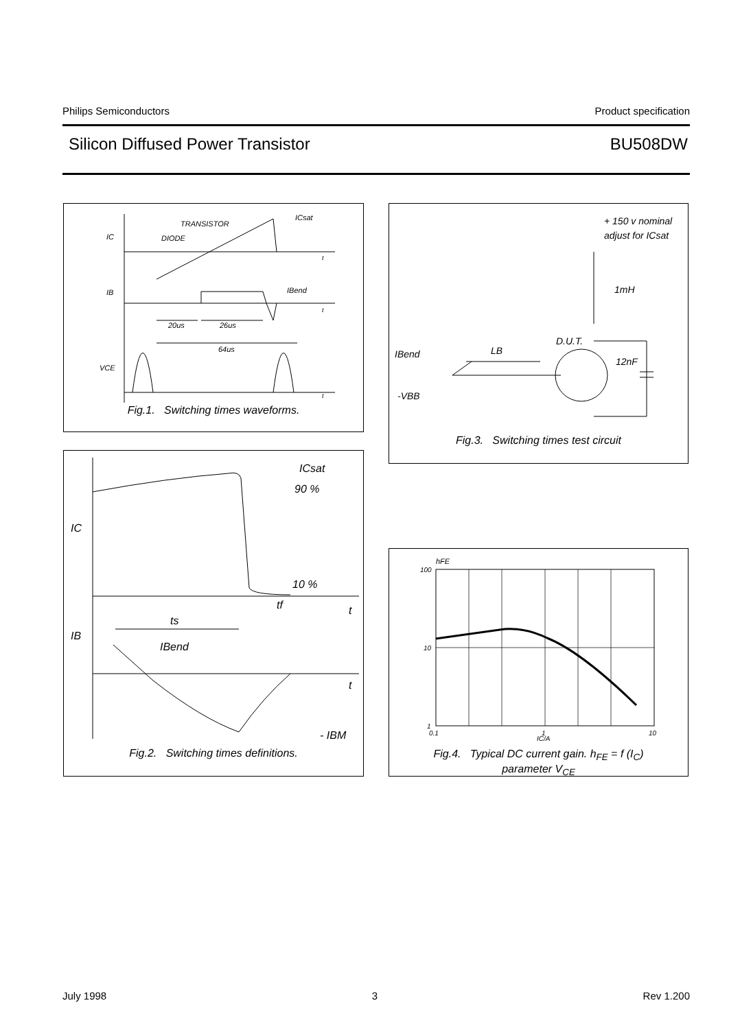Philips Semiconductors Product specification
Silicon Diffused Power Transistor BU508DW
TRANSISTOR
DIODE
ICsat
IC
IB
VCE
IBend
20us
26us
64us
t
t
t
Fig.1. Switching times waveforms.
+ 150 v nominal
adjust for ICsat
1mH
D.U.T.
12nF
IBend
LB
-VBB
Fig.3. Switching times test circuit
ICsat
90 %
10 %
IC
IB
tf
t
ts
IBend
t
- IBM
Fig.2. Switching times definitions.
hFE
100
10
1
0.1
1
10
IC/A
Fig.4. Typical DC current gain. h<sub>FE</sub> = f (I<sub>C</sub>)
parameter V<sub>CE</sub>
July 1998 3 Rev 1.200